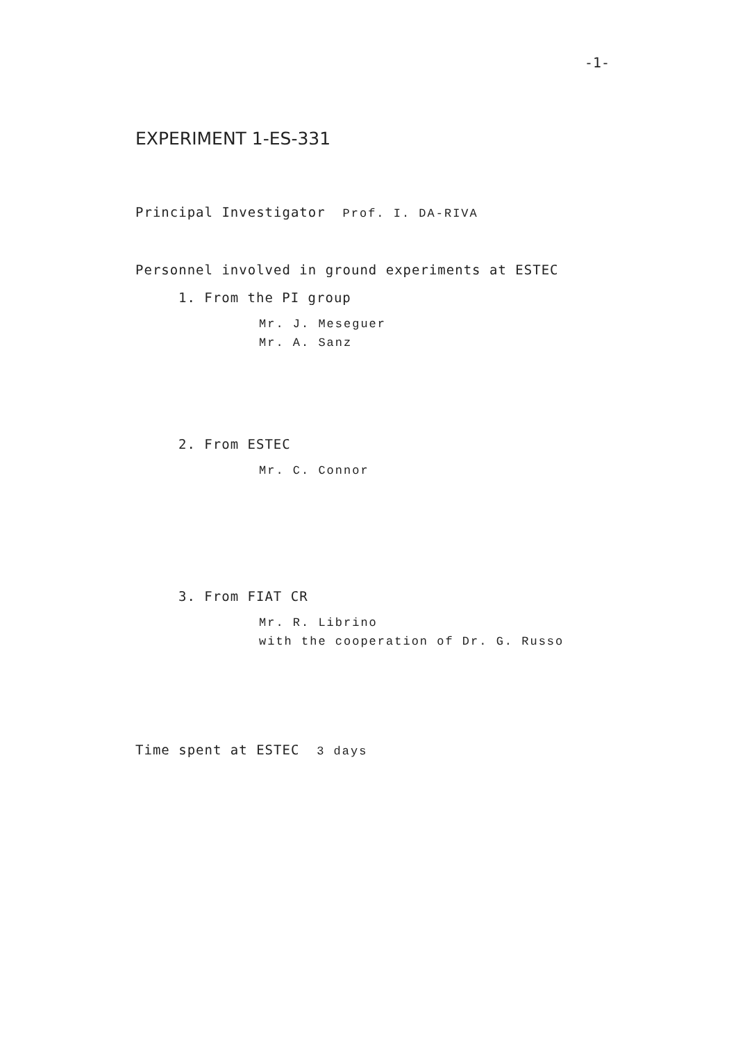-1-
EXPERIMENT 1-ES-331
Principal Investigator Prof. I. DA-RIVA
Personnel involved in ground experiments at ESTEC
1. From the PI group
Mr. J. Meseguer
Mr. A. Sanz
2. From ESTEC
Mr. C. Connor
3. From FIAT CR
Mr. R. Librino
with the cooperation of Dr. G. Russo
Time spent at ESTEC 3 days